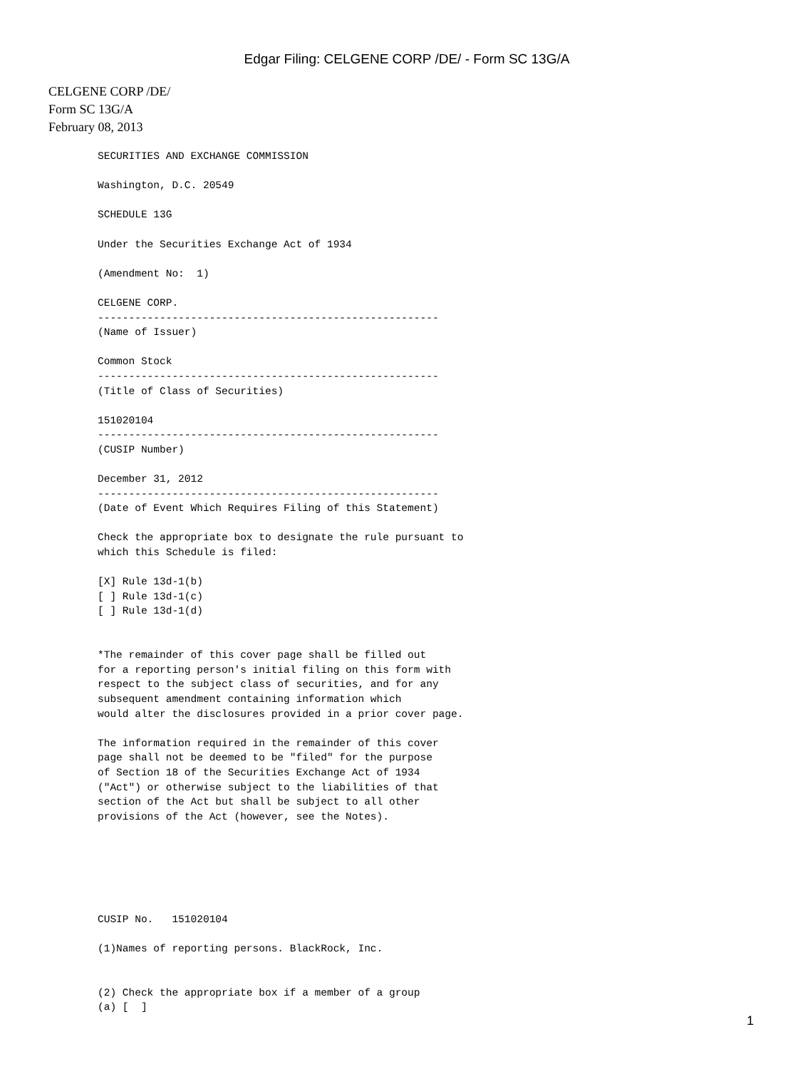Edgar Filing: CELGENE CORP /DE/ - Form SC 13G/A
CELGENE CORP /DE/
Form SC 13G/A
February 08, 2013
SECURITIES AND EXCHANGE COMMISSION

Washington, D.C. 20549

SCHEDULE 13G

Under the Securities Exchange Act of 1934

(Amendment No:  1)

CELGENE CORP.
-------------------------------------------------------
(Name of Issuer)

Common Stock
-------------------------------------------------------
(Title of Class of Securities)

151020104
-------------------------------------------------------
(CUSIP Number)

December 31, 2012
-------------------------------------------------------
(Date of Event Which Requires Filing of this Statement)

Check the appropriate box to designate the rule pursuant to
which this Schedule is filed:

[X] Rule 13d-1(b)
[ ] Rule 13d-1(c)
[ ] Rule 13d-1(d)


*The remainder of this cover page shall be filled out
for a reporting person's initial filing on this form with
respect to the subject class of securities, and for any
subsequent amendment containing information which
would alter the disclosures provided in a prior cover page.

The information required in the remainder of this cover
page shall not be deemed to be "filed" for the purpose
of Section 18 of the Securities Exchange Act of 1934
("Act") or otherwise subject to the liabilities of that
section of the Act but shall be subject to all other
provisions of the Act (however, see the Notes).






CUSIP No.   151020104

(1)Names of reporting persons. BlackRock, Inc.


(2) Check the appropriate box if a member of a group
(a) [  ]
1